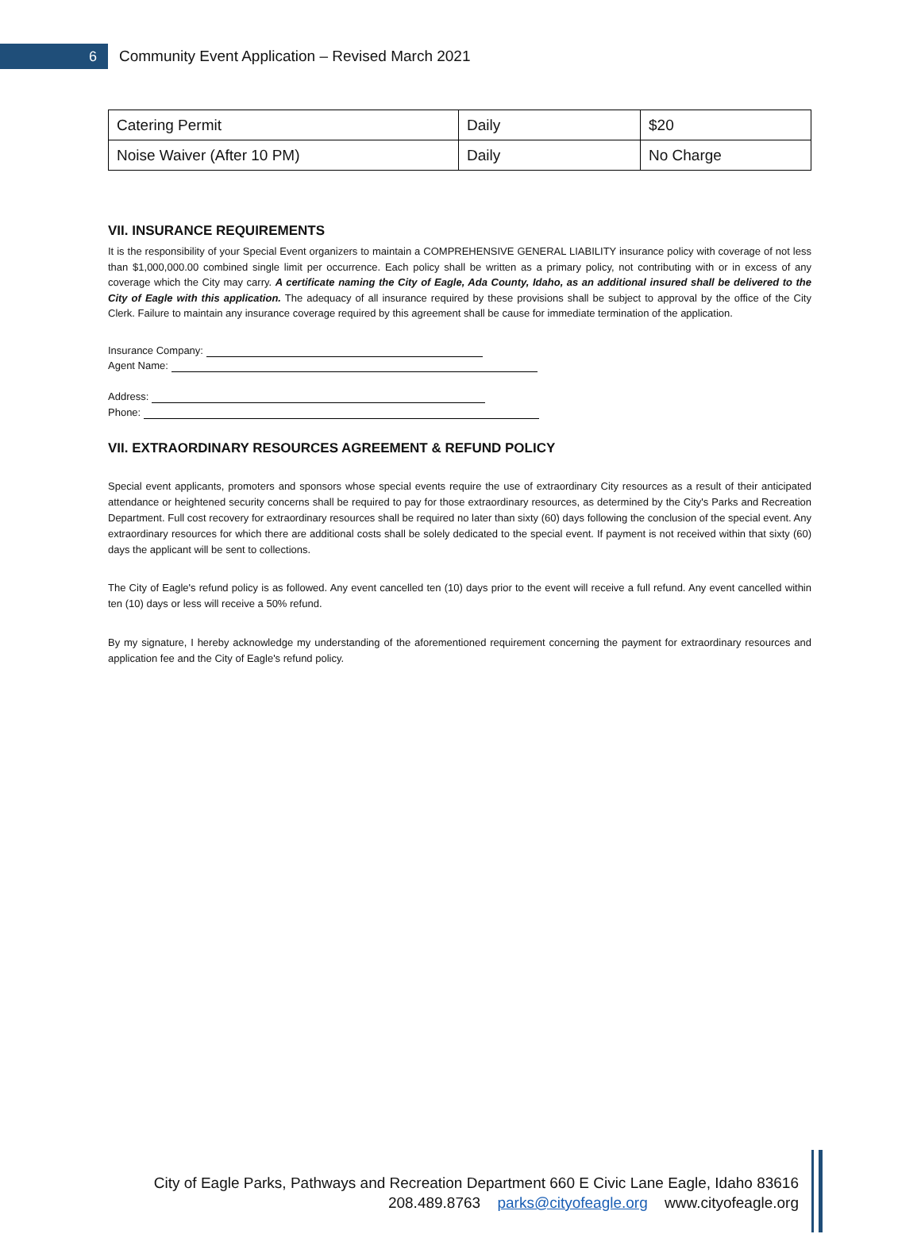6
Community Event Application – Revised March 2021
| Catering Permit | Daily | $20 |
| Noise Waiver (After 10 PM) | Daily | No Charge |
VII. INSURANCE REQUIREMENTS
It is the responsibility of your Special Event organizers to maintain a COMPREHENSIVE GENERAL LIABILITY insurance policy with coverage of not less than $1,000,000.00 combined single limit per occurrence. Each policy shall be written as a primary policy, not contributing with or in excess of any coverage which the City may carry. A certificate naming the City of Eagle, Ada County, Idaho, as an additional insured shall be delivered to the City of Eagle with this application. The adequacy of all insurance required by these provisions shall be subject to approval by the office of the City Clerk. Failure to maintain any insurance coverage required by this agreement shall be cause for immediate termination of the application.
Insurance Company:
Agent Name:
Address:
Phone:
VII. EXTRAORDINARY RESOURCES AGREEMENT & REFUND POLICY
Special event applicants, promoters and sponsors whose special events require the use of extraordinary City resources as a result of their anticipated attendance or heightened security concerns shall be required to pay for those extraordinary resources, as determined by the City's Parks and Recreation Department. Full cost recovery for extraordinary resources shall be required no later than sixty (60) days following the conclusion of the special event. Any extraordinary resources for which there are additional costs shall be solely dedicated to the special event. If payment is not received within that sixty (60) days the applicant will be sent to collections.
The City of Eagle's refund policy is as followed. Any event cancelled ten (10) days prior to the event will receive a full refund. Any event cancelled within ten (10) days or less will receive a 50% refund.
By my signature, I hereby acknowledge my understanding of the aforementioned requirement concerning the payment for extraordinary resources and application fee and the City of Eagle's refund policy.
City of Eagle Parks, Pathways and Recreation Department 660 E Civic Lane Eagle, Idaho 83616
208.489.8763 parks@cityofeagle.org www.cityofeagle.org